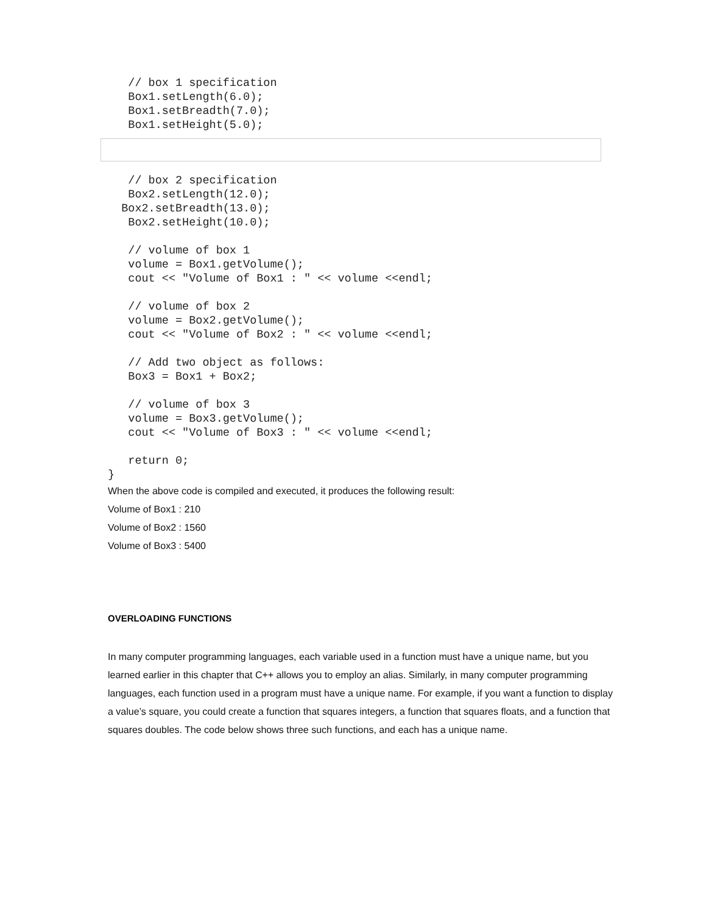// box 1 specification
   Box1.setLength(6.0);
   Box1.setBreadth(7.0);
   Box1.setHeight(5.0);
   // box 2 specification
   Box2.setLength(12.0);
  Box2.setBreadth(13.0);
   Box2.setHeight(10.0);

   // volume of box 1
   volume = Box1.getVolume();
   cout << "Volume of Box1 : " << volume <<endl;

   // volume of box 2
   volume = Box2.getVolume();
   cout << "Volume of Box2 : " << volume <<endl;

   // Add two object as follows:
   Box3 = Box1 + Box2;

   // volume of box 3
   volume = Box3.getVolume();
   cout << "Volume of Box3 : " << volume <<endl;

   return 0;
}
When the above code is compiled and executed, it produces the following result:
Volume of Box1 : 210
Volume of Box2 : 1560
Volume of Box3 : 5400
OVERLOADING FUNCTIONS
In many computer programming languages, each variable used in a function must have a unique name, but you learned earlier in this chapter that C++ allows you to employ an alias. Similarly, in many computer programming languages, each function used in a program must have a unique name. For example, if you want a function to display a value’s square, you could create a function that squares integers, a function that squares floats, and a function that squares doubles. The code below shows three such functions, and each has a unique name.